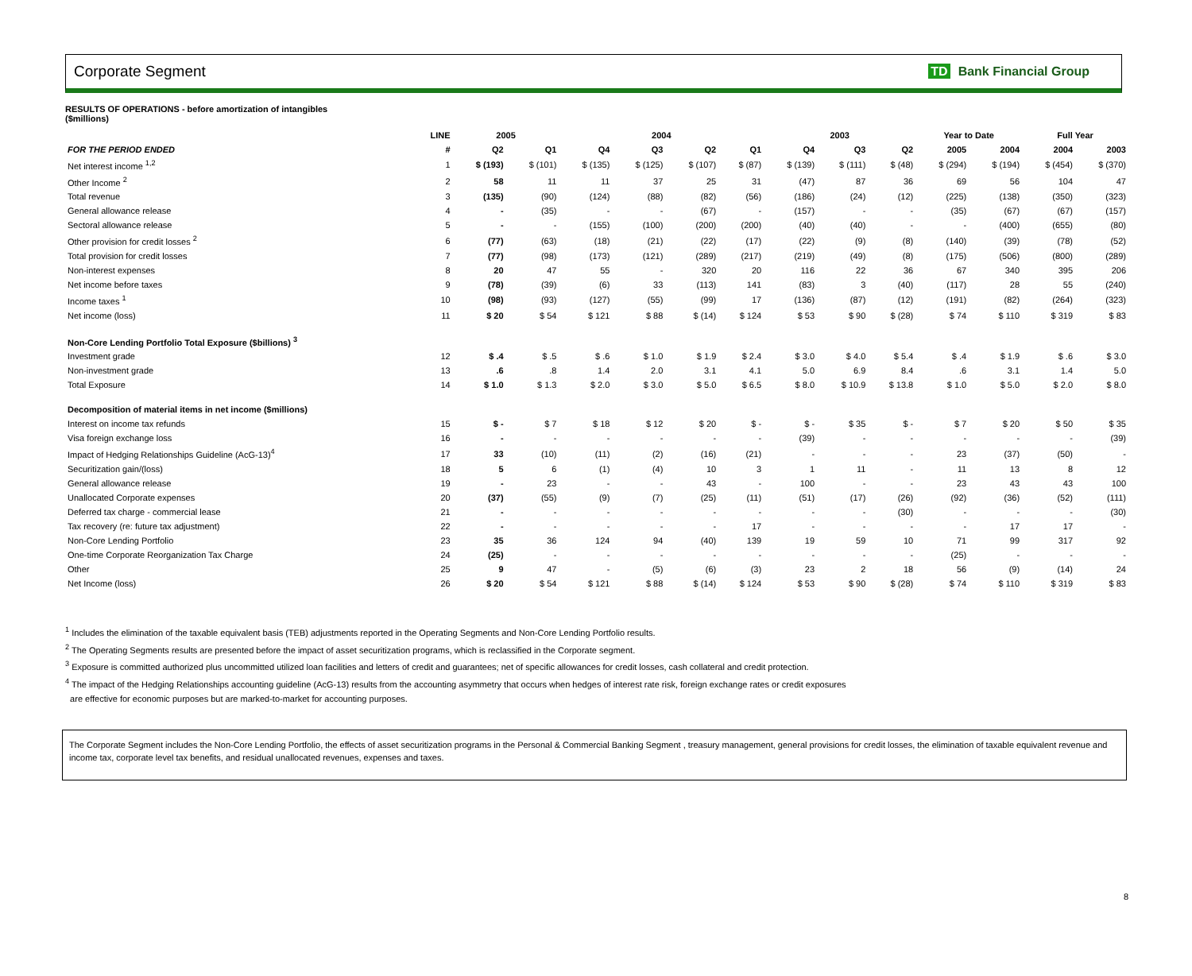Corporate Segment
TD Bank Financial Group
RESULTS OF OPERATIONS - before amortization of intangibles
($millions)
| | LINE | 2005 | | 2004 | | | | 2003 | | | Year to Date | | Full Year | |
| --- | --- | --- | --- | --- | --- | --- | --- | --- | --- | --- | --- | --- | --- | --- |
| FOR THE PERIOD ENDED | # | Q2 | Q1 | Q4 | Q3 | Q2 | Q1 | Q4 | Q3 | Q2 | 2005 | 2004 | 2004 | 2003 |
| Net interest income <sup>1,2</sup> | 1 | $ (193) | $ (101) | $ (135) | $ (125) | $ (107) | $ (87) | $ (139) | $ (111) | $ (48) | $ (294) | $ (194) | $ (454) | $ (370) |
| Other Income <sup>2</sup> | 2 | 58 | 11 | 11 | 37 | 25 | 31 | (47) | 87 | 36 | 69 | 56 | 104 | 47 |
| Total revenue | 3 | (135) | (90) | (124) | (88) | (82) | (56) | (186) | (24) | (12) | (225) | (138) | (350) | (323) |
| General allowance release | 4 | - | (35) | - | - | (67) | - | (157) | - | - | (35) | (67) | (67) | (157) |
| Sectoral allowance release | 5 | - | - | (155) | (100) | (200) | (200) | (40) | (40) | - | - | (400) | (655) | (80) |
| Other provision for credit losses <sup>2</sup> | 6 | (77) | (63) | (18) | (21) | (22) | (17) | (22) | (9) | (8) | (140) | (39) | (78) | (52) |
| Total provision for credit losses | 7 | (77) | (98) | (173) | (121) | (289) | (217) | (219) | (49) | (8) | (175) | (506) | (800) | (289) |
| Non-interest expenses | 8 | 20 | 47 | 55 | - | 320 | 20 | 116 | 22 | 36 | 67 | 340 | 395 | 206 |
| Net income before taxes | 9 | (78) | (39) | (6) | 33 | (113) | 141 | (83) | 3 | (40) | (117) | 28 | 55 | (240) |
| Income taxes <sup>1</sup> | 10 | (98) | (93) | (127) | (55) | (99) | 17 | (136) | (87) | (12) | (191) | (82) | (264) | (323) |
| Net income (loss) | 11 | $ 20 | $ 54 | $ 121 | $ 88 | $ (14) | $ 124 | $ 53 | $ 90 | $ (28) | $ 74 | $ 110 | $ 319 | $ 83 |
| Non-Core Lending Portfolio Total Exposure ($billions) <sup>3</sup> | | | | | | | | | | | | | | |
| Investment grade | 12 | $ .4 | $ .5 | $ .6 | $ 1.0 | $ 1.9 | $ 2.4 | $ 3.0 | $ 4.0 | $ 5.4 | $ .4 | $ 1.9 | $ .6 | $ 3.0 |
| Non-investment grade | 13 | .6 | .8 | 1.4 | 2.0 | 3.1 | 4.1 | 5.0 | 6.9 | 8.4 | .6 | 3.1 | 1.4 | 5.0 |
| Total Exposure | 14 | $ 1.0 | $ 1.3 | $ 2.0 | $ 3.0 | $ 5.0 | $ 6.5 | $ 8.0 | $ 10.9 | $ 13.8 | $ 1.0 | $ 5.0 | $ 2.0 | $ 8.0 |
| Decomposition of material items in net income ($millions) | | | | | | | | | | | | | | |
| Interest on income tax refunds | 15 | $ - | $ 7 | $ 18 | $ 12 | $ 20 | $ - | $ - | $ 35 | $ - | $ 7 | $ 20 | $ 50 | $ 35 |
| Visa foreign exchange loss | 16 | - | - | - | - | - | - | (39) | - | - | - | - | - | (39) |
| Impact of Hedging Relationships Guideline (AcG-13)<sup>4</sup> | 17 | 33 | (10) | (11) | (2) | (16) | (21) | - | - | - | 23 | (37) | (50) | - |
| Securitization gain/(loss) | 18 | 5 | 6 | (1) | (4) | 10 | 3 | 1 | 11 | - | 11 | 13 | 8 | 12 |
| General allowance release | 19 | - | 23 | - | - | 43 | - | 100 | - | - | 23 | 43 | 43 | 100 |
| Unallocated Corporate expenses | 20 | (37) | (55) | (9) | (7) | (25) | (11) | (51) | (17) | (26) | (92) | (36) | (52) | (111) |
| Deferred tax charge - commercial lease | 21 | - | - | - | - | - | - | - | - | (30) | - | - | - | (30) |
| Tax recovery (re: future tax adjustment) | 22 | - | - | - | - | - | 17 | - | - | - | - | 17 | 17 | - |
| Non-Core Lending Portfolio | 23 | 35 | 36 | 124 | 94 | (40) | 139 | 19 | 59 | 10 | 71 | 99 | 317 | 92 |
| One-time Corporate Reorganization Tax Charge | 24 | (25) | - | - | - | - | - | - | - | - | (25) | - | - | - |
| Other | 25 | 9 | 47 | - | (5) | (6) | (3) | 23 | 2 | 18 | 56 | (9) | (14) | 24 |
| Net Income (loss) | 26 | $ 20 | $ 54 | $ 121 | $ 88 | $ (14) | $ 124 | $ 53 | $ 90 | $ (28) | $ 74 | $ 110 | $ 319 | $ 83 |
<sup>1</sup> Includes the elimination of the taxable equivalent basis (TEB) adjustments reported in the Operating Segments and Non-Core Lending Portfolio results.
<sup>2</sup> The Operating Segments results are presented before the impact of asset securitization programs, which is reclassified in the Corporate segment.
<sup>3</sup> Exposure is committed authorized plus uncommitted utilized loan facilities and letters of credit and guarantees; net of specific allowances for credit losses, cash collateral and credit protection.
<sup>4</sup> The impact of the Hedging Relationships accounting guideline (AcG-13) results from the accounting asymmetry that occurs when hedges of interest rate risk, foreign exchange rates or credit exposures
are effective for economic purposes but are marked-to-market for accounting purposes.
The Corporate Segment includes the Non-Core Lending Portfolio, the effects of asset securitization programs in the Personal & Commercial Banking Segment , treasury management, general provisions for credit losses, the elimination of taxable equivalent revenue and income tax, corporate level tax benefits, and residual unallocated revenues, expenses and taxes.
8